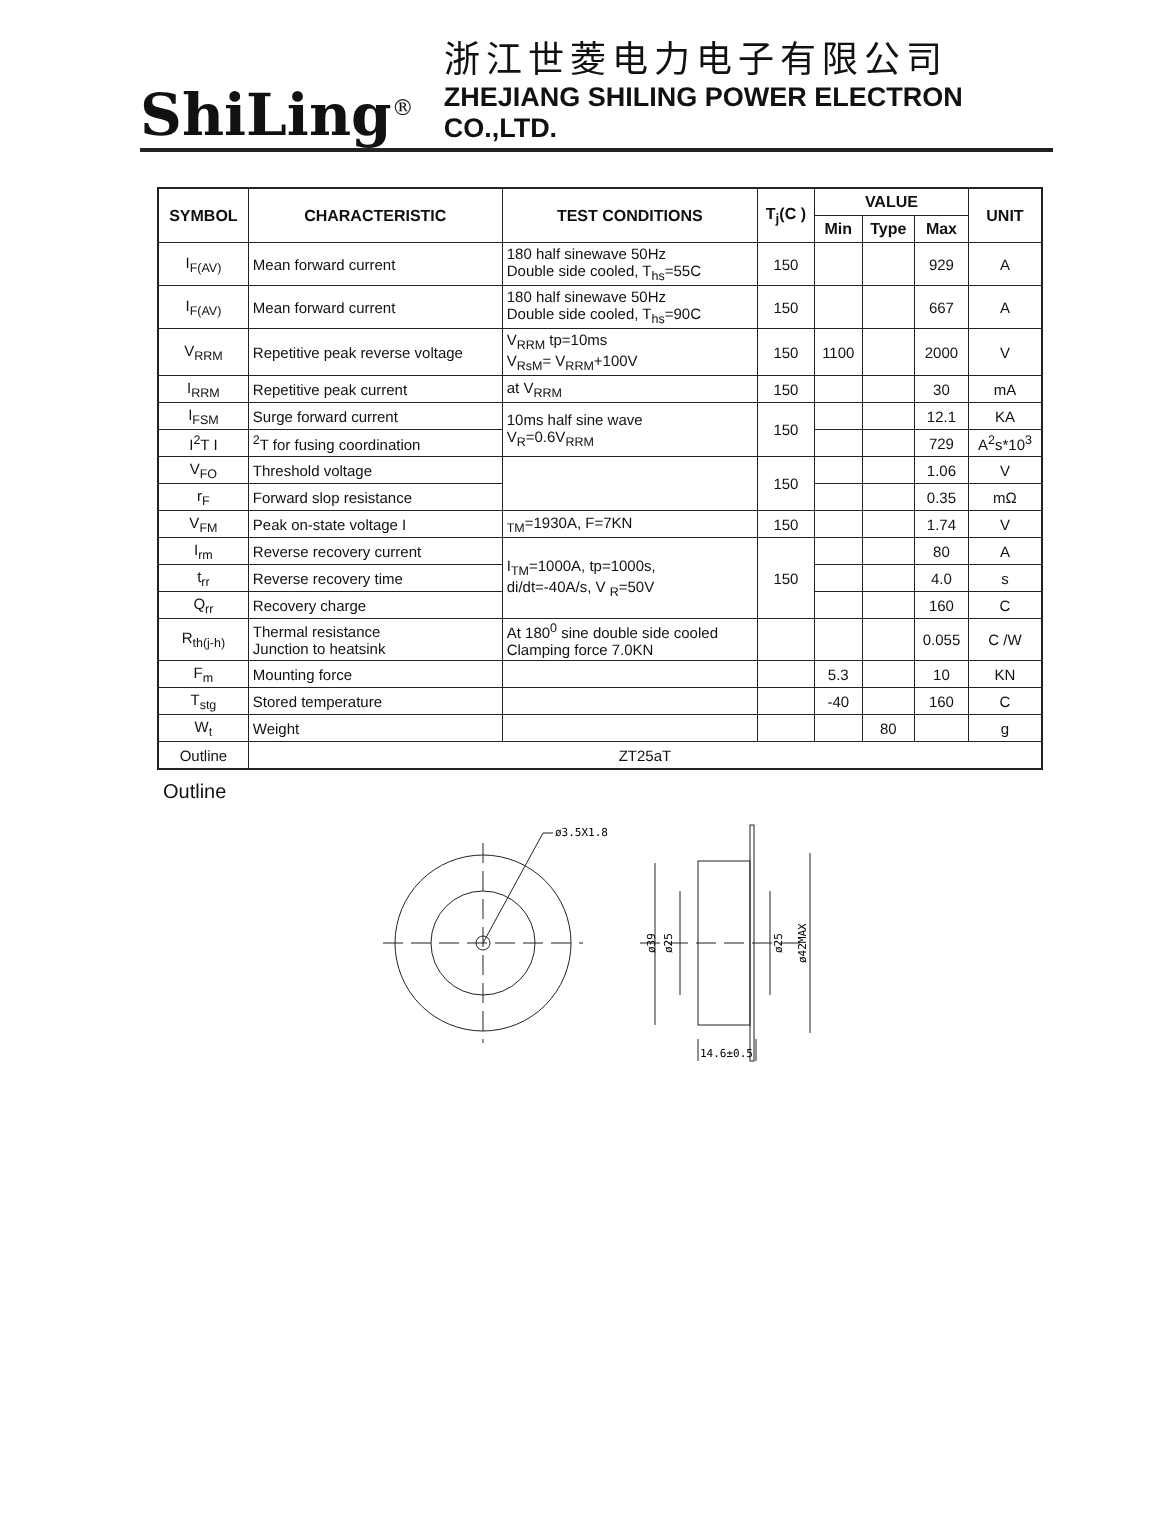ShiLing<sup>®</sup>
浙江世菱电力电子有限公司
ZHEJIANG SHILING POWER ELECTRON CO.,LTD.
| SYMBOL | CHARACTERISTIC | TEST CONDITIONS | T<sub>j</sub>(C ) | VALUE | | | UNIT |
| --- | --- | --- | --- | --- | --- | --- | --- |
| | | | | Min | Type | Max | |
| I<sub>F(AV)</sub> | Mean forward current | 180 half sinewave 50Hz Double side cooled, T<sub>hs</sub>=55C | 150 | | | 929 | A |
| I<sub>F(AV)</sub> | Mean forward current | 180 half sinewave 50Hz Double side cooled, T<sub>hs</sub>=90C | 150 | | | 667 | A |
| V<sub>RRM</sub> | Repetitive peak reverse voltage | V<sub>RRM</sub> tp=10ms V<sub>RsM</sub>= V<sub>RRM</sub>+100V | 150 | 1100 | | 2000 | V |
| I<sub>RRM</sub> | Repetitive peak current | at V<sub>RRM</sub> | 150 | | | 30 | mA |
| I<sub>FSM</sub> | Surge forward current | 10ms half sine wave V<sub>R</sub>=0.6V<sub>RRM</sub> | 150 | | | 12.1 | KA |
| I<sup>2</sup>T I | <sup>2</sup> T for fusing coordination | | | | | 729 | A<sup>2</sup>s*10<sup>3</sup> |
| V<sub>FO</sub> | Threshold voltage | | 150 | | | 1.06 | V |
| r<sub>F</sub> | Forward slop resistance | | | | | 0.35 | mΩ |
| V<sub>FM</sub> | Peak on-state voltage I | <sub>TM</sub>=1930A, F=7KN | 150 | | | 1.74 | V |
| I<sub>rm</sub> | Reverse recovery current | I<sub>TM</sub>=1000A, tp=1000s, di/dt=-40A/s, V <sub>R</sub>=50V | 150 | | | 80 | A |
| t<sub>rr</sub> | Reverse recovery time | | | | | 4.0 | s |
| Q<sub>rr</sub> | Recovery charge | | | | | 160 | C |
| R<sub>th(j-h)</sub> | Thermal resistance Junction to heatsink | At 180<sup>0</sup> sine double side cooled Clamping force 7.0KN | | | | 0.055 | C /W |
| F<sub>m</sub> | Mounting force | | | 5.3 | | 10 | KN |
| T<sub>stg</sub> | Stored temperature | | | -40 | | 160 | C |
| W<sub>t</sub> | Weight | | | | 80 | | g |
| Outline | ZT25aT | | | | | | |
Outline
ø3.5X1.8
ø39
ø25
ø25
ø42MAX
14.6±0.5